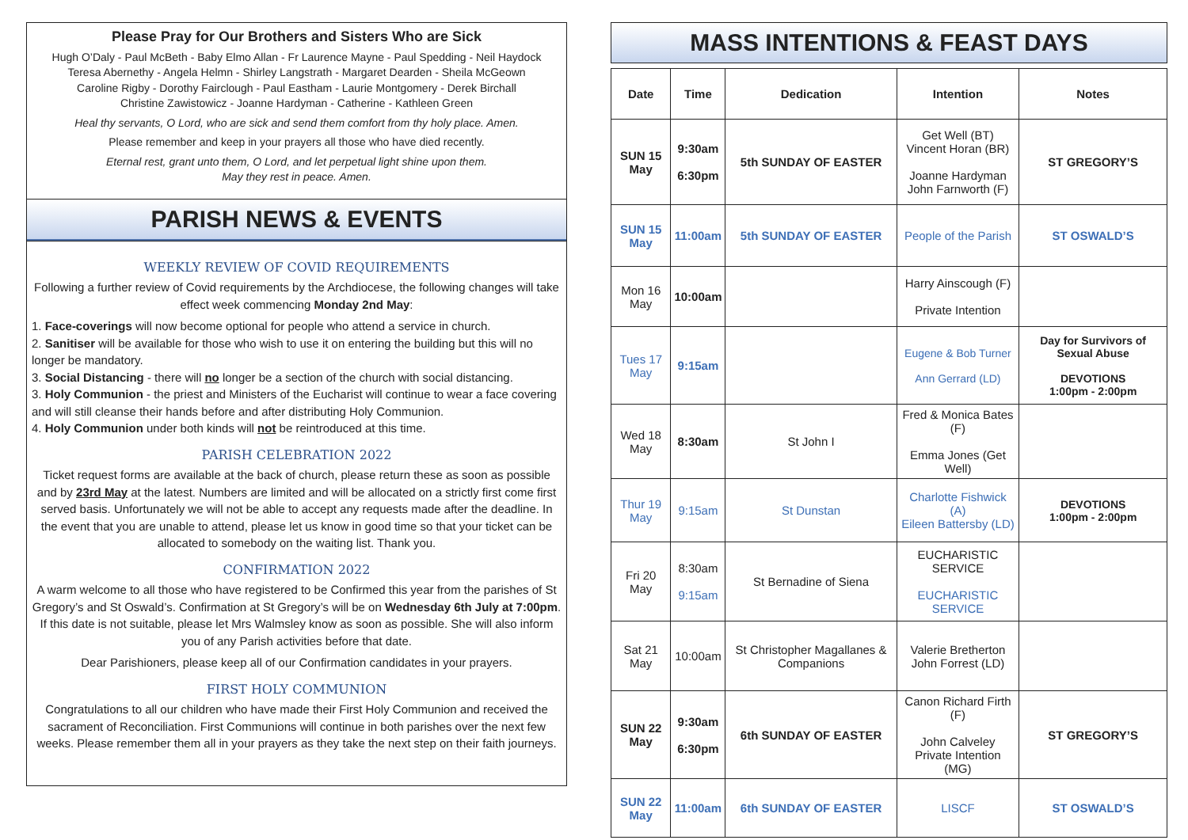Please Pray for Our Brothers and Sisters Who are Sick
Hugh O’Daly - Paul McBeth - Baby Elmo Allan - Fr Laurence Mayne - Paul Spedding - Neil Haydock
Teresa Abernethy - Angela Helmn - Shirley Langstrath - Margaret Dearden - Sheila McGeown
Caroline Rigby - Dorothy Fairclough - Paul Eastham - Laurie Montgomery - Derek Birchall
Christine Zawistowicz - Joanne Hardyman - Catherine - Kathleen Green
Heal thy servants, O Lord, who are sick and send them comfort from thy holy place. Amen.
Please remember and keep in your prayers all those who have died recently.
Eternal rest, grant unto them, O Lord, and let perpetual light shine upon them.
May they rest in peace. Amen.
PARISH NEWS & EVENTS
WEEKLY REVIEW OF COVID REQUIREMENTS
Following a further review of Covid requirements by the Archdiocese, the following changes will take effect week commencing Monday 2nd May:
1. Face-coverings will now become optional for people who attend a service in church.
2. Sanitiser will be available for those who wish to use it on entering the building but this will no longer be mandatory.
3. Social Distancing - there will no longer be a section of the church with social distancing.
3. Holy Communion - the priest and Ministers of the Eucharist will continue to wear a face covering and will still cleanse their hands before and after distributing Holy Communion.
4. Holy Communion under both kinds will not be reintroduced at this time.
PARISH CELEBRATION 2022
Ticket request forms are available at the back of church, please return these as soon as possible and by 23rd May at the latest. Numbers are limited and will be allocated on a strictly first come first served basis. Unfortunately we will not be able to accept any requests made after the deadline. In the event that you are unable to attend, please let us know in good time so that your ticket can be allocated to somebody on the waiting list. Thank you.
CONFIRMATION 2022
A warm welcome to all those who have registered to be Confirmed this year from the parishes of St Gregory’s and St Oswald’s. Confirmation at St Gregory’s will be on Wednesday 6th July at 7:00pm. If this date is not suitable, please let Mrs Walmsley know as soon as possible. She will also inform you of any Parish activities before that date.
Dear Parishioners, please keep all of our Confirmation candidates in your prayers.
FIRST HOLY COMMUNION
Congratulations to all our children who have made their First Holy Communion and received the sacrament of Reconciliation. First Communions will continue in both parishes over the next few weeks. Please remember them all in your prayers as they take the next step on their faith journeys.
MASS INTENTIONS & FEAST DAYS
| Date | Time | Dedication | Intention | Notes |
| --- | --- | --- | --- | --- |
| SUN 15 May | 9:30am 6:30pm | 5th SUNDAY OF EASTER | Get Well (BT) Vincent Horan (BR) Joanne Hardyman John Farnworth (F) | ST GREGORY’S |
| SUN 15 May | 11:00am | 5th SUNDAY OF EASTER | People of the Parish | ST OSWALD’S |
| Mon 16 May | 10:00am | | Harry Ainscough (F) Private Intention | |
| Tues 17 May | 9:15am | | Eugene & Bob Turner Ann Gerrard (LD) | Day for Survivors of Sexual Abuse DEVOTIONS 1:00pm - 2:00pm |
| Wed 18 May | 8:30am | St John I | Fred & Monica Bates (F) Emma Jones (Get Well) | |
| Thur 19 May | 9:15am | St Dunstan | Charlotte Fishwick (A) Eileen Battersby (LD) | DEVOTIONS 1:00pm - 2:00pm |
| Fri 20 May | 8:30am 9:15am | St Bernadine of Siena | EUCHARISTIC SERVICE EUCHARISTIC SERVICE | |
| Sat 21 May | 10:00am | St Christopher Magallanes & Companions | Valerie Bretherton John Forrest (LD) | |
| SUN 22 May | 9:30am 6:30pm | 6th SUNDAY OF EASTER | Canon Richard Firth (F) John Calveley Private Intention (MG) | ST GREGORY’S |
| SUN 22 May | 11:00am | 6th SUNDAY OF EASTER | LISCF | ST OSWALD’S |